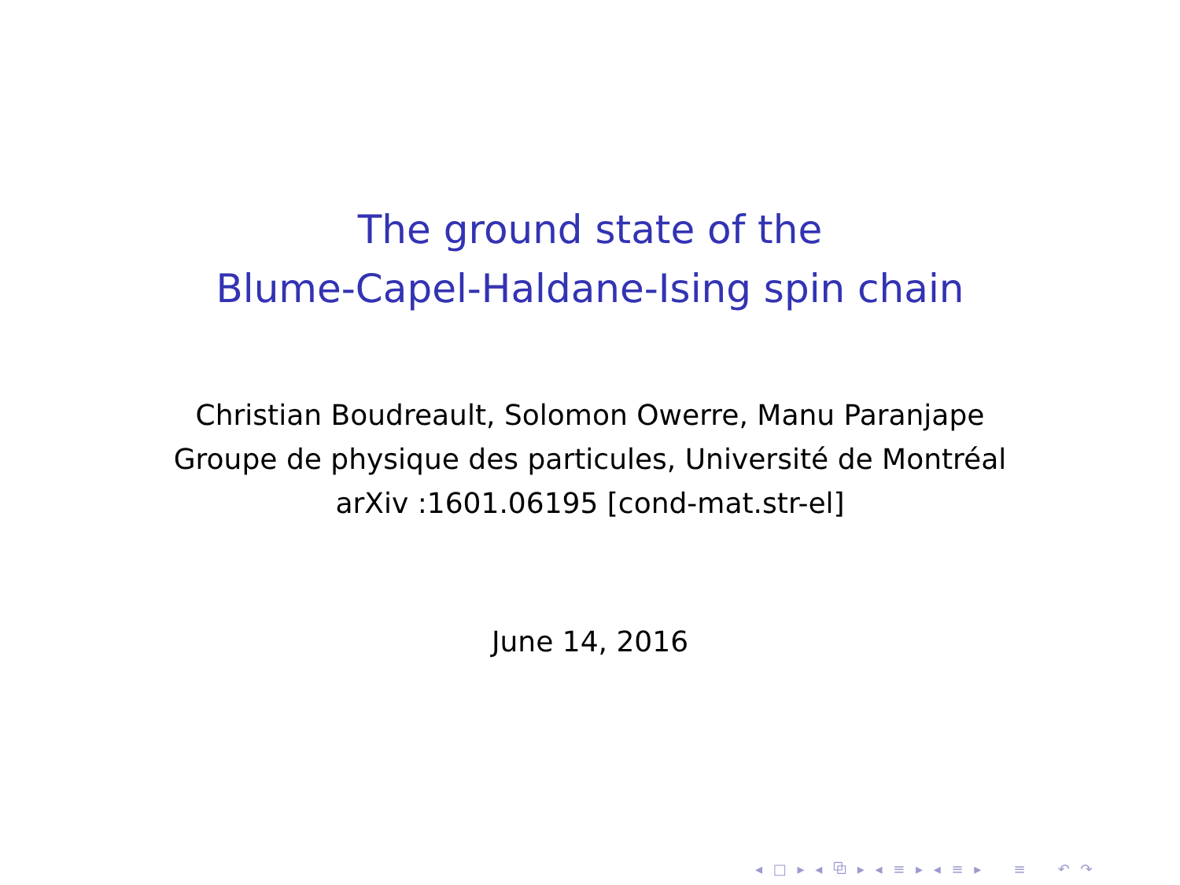The ground state of the
Blume-Capel-Haldane-Ising spin chain
Christian Boudreault, Solomon Owerre, Manu Paranjape
Groupe de physique des particules, Université de Montréal
arXiv :1601.06195 [cond-mat.str-el]
June 14, 2016
◂ □ ▸ ◂ ⧉ ▸ ◂ ≡ ▸ ◂ ≡ ▸ ≡ ↶ ↷